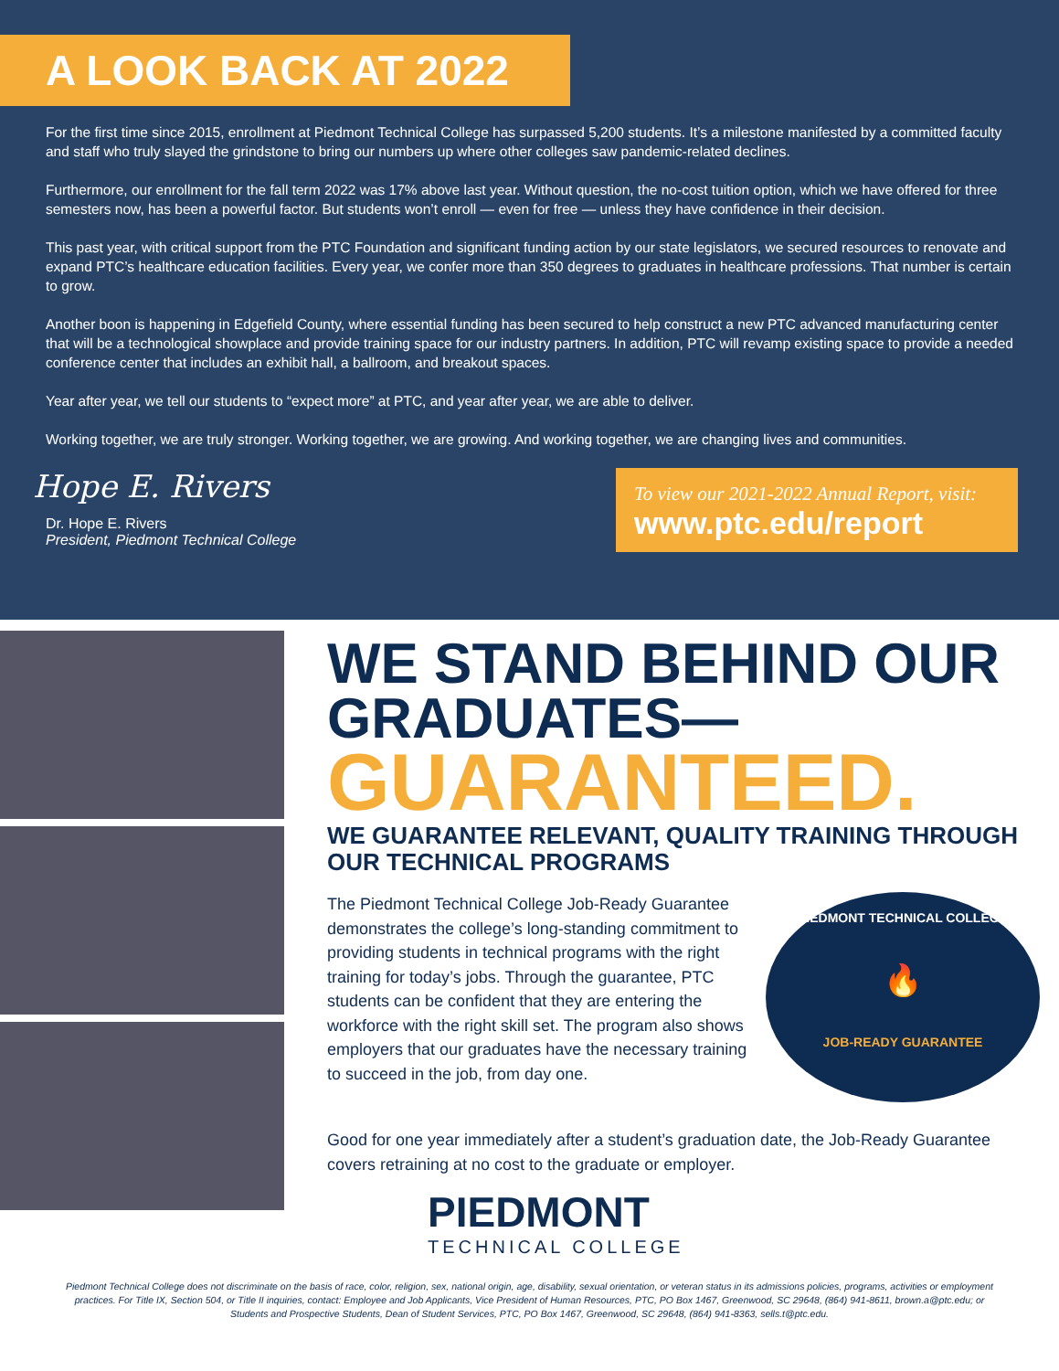A LOOK BACK AT 2022
For the first time since 2015, enrollment at Piedmont Technical College has surpassed 5,200 students. It’s a milestone manifested by a committed faculty and staff who truly slayed the grindstone to bring our numbers up where other colleges saw pandemic-related declines.
Furthermore, our enrollment for the fall term 2022 was 17% above last year. Without question, the no-cost tuition option, which we have offered for three semesters now, has been a powerful factor. But students won’t enroll — even for free — unless they have confidence in their decision.
This past year, with critical support from the PTC Foundation and significant funding action by our state legislators, we secured resources to renovate and expand PTC’s healthcare education facilities. Every year, we confer more than 350 degrees to graduates in healthcare professions. That number is certain to grow.
Another boon is happening in Edgefield County, where essential funding has been secured to help construct a new PTC advanced manufacturing center that will be a technological showplace and provide training space for our industry partners. In addition, PTC will revamp existing space to provide a needed conference center that includes an exhibit hall, a ballroom, and breakout spaces.
Year after year, we tell our students to “expect more” at PTC, and year after year, we are able to deliver.
Working together, we are truly stronger. Working together, we are growing. And working together, we are changing lives and communities.
Hope E. Rivers
Dr. Hope E. Rivers
President, Piedmont Technical College
To view our 2021-2022 Annual Report, visit:
www.ptc.edu/report
WE STAND BEHIND OUR GRADUATES—
GUARANTEED.
WE GUARANTEE RELEVANT, QUALITY TRAINING THROUGH OUR TECHNICAL PROGRAMS
The Piedmont Technical College Job-Ready Guarantee demonstrates the college’s long-standing commitment to providing students in technical programs with the right training for today’s jobs. Through the guarantee, PTC students can be confident that they are entering the workforce with the right skill set. The program also shows employers that our graduates have the necessary training to succeed in the job, from day one.
PIEDMONT TECHNICAL COLLEGE
🔥
JOB-READY GUARANTEE
Good for one year immediately after a student’s graduation date, the Job-Ready Guarantee covers retraining at no cost to the graduate or employer.
PIEDMONT
TECHNICAL COLLEGE
Piedmont Technical College does not discriminate on the basis of race, color, religion, sex, national origin, age, disability, sexual orientation, or veteran status in its admissions policies, programs, activities or employment practices. For Title IX, Section 504, or Title II inquiries, contact: Employee and Job Applicants, Vice President of Human Resources, PTC, PO Box 1467, Greenwood, SC 29648, (864) 941-8611, brown.a@ptc.edu; or Students and Prospective Students, Dean of Student Services, PTC, PO Box 1467, Greenwood, SC 29648, (864) 941-8363, sells.t@ptc.edu.